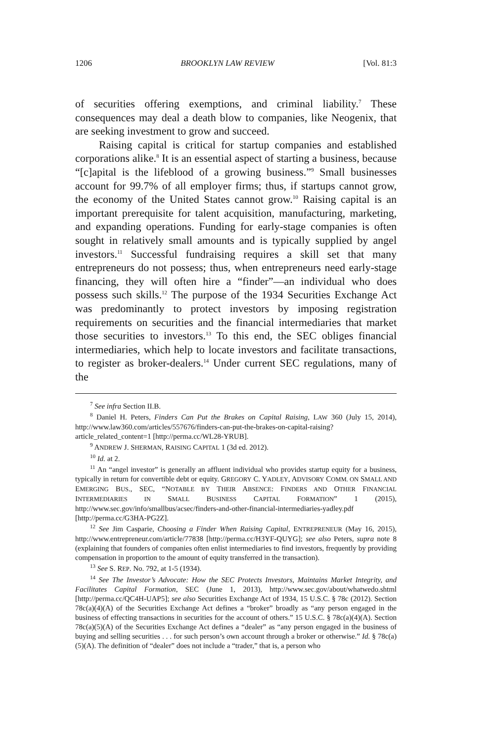1206 BROOKLYN LAW REVIEW [Vol. 81:3
of securities offering exemptions, and criminal liability.<sup>7</sup> These consequences may deal a death blow to companies, like Neogenix, that are seeking investment to grow and succeed.
Raising capital is critical for startup companies and established corporations alike.<sup>8</sup> It is an essential aspect of starting a business, because “[c]apital is the lifeblood of a growing business.”<sup>9</sup> Small businesses account for 99.7% of all employer firms; thus, if startups cannot grow, the economy of the United States cannot grow.<sup>10</sup> Raising capital is an important prerequisite for talent acquisition, manufacturing, marketing, and expanding operations. Funding for early-stage companies is often sought in relatively small amounts and is typically supplied by angel investors.<sup>11</sup> Successful fundraising requires a skill set that many entrepreneurs do not possess; thus, when entrepreneurs need early-stage financing, they will often hire a “finder”—an individual who does possess such skills.<sup>12</sup> The purpose of the 1934 Securities Exchange Act was predominantly to protect investors by imposing registration requirements on securities and the financial intermediaries that market those securities to investors.<sup>13</sup> To this end, the SEC obliges financial intermediaries, which help to locate investors and facilitate transactions, to register as broker-dealers.<sup>14</sup> Under current SEC regulations, many of the
<sup>7</sup> See infra Section II.B.
<sup>8</sup> Daniel H. Peters, Finders Can Put the Brakes on Capital Raising, LAW 360 (July 15, 2014), http://www.law360.com/articles/557676/finders-can-put-the-brakes-on-capital-raising?article_related_content=1 [http://perma.cc/WL28-YRUB].
<sup>9</sup> ANDREW J. SHERMAN, RAISING CAPITAL 1 (3d ed. 2012).
<sup>10</sup> Id. at 2.
<sup>11</sup> An “angel investor” is generally an affluent individual who provides startup equity for a business, typically in return for convertible debt or equity. GREGORY C. YADLEY, ADVISORY COMM. ON SMALL AND EMERGING BUS., SEC, “NOTABLE BY THEIR ABSENCE: FINDERS AND OTHER FINANCIAL INTERMEDIARIES IN SMALL BUSINESS CAPITAL FORMATION” 1 (2015), http://www.sec.gov/info/smallbus/acsec/finders-and-other-financial-intermediaries-yadley.pdf [http://perma.cc/G3HA-PG2Z].
<sup>12</sup> See Jim Casparie, Choosing a Finder When Raising Capital, ENTREPRENEUR (May 16, 2015), http://www.entrepreneur.com/article/77838 [http://perma.cc/H3YF-QUYG]; see also Peters, supra note 8 (explaining that founders of companies often enlist intermediaries to find investors, frequently by providing compensation in proportion to the amount of equity transferred in the transaction).
<sup>13</sup> See S. REP. No. 792, at 1-5 (1934).
<sup>14</sup> See The Investor’s Advocate: How the SEC Protects Investors, Maintains Market Integrity, and Facilitates Capital Formation, SEC (June 1, 2013), http://www.sec.gov/about/whatwedo.shtml [http://perma.cc/QC4H-UAP5]; see also Securities Exchange Act of 1934, 15 U.S.C. § 78c (2012). Section 78c(a)(4)(A) of the Securities Exchange Act defines a “broker” broadly as “any person engaged in the business of effecting transactions in securities for the account of others.” 15 U.S.C. § 78c(a)(4)(A). Section 78c(a)(5)(A) of the Securities Exchange Act defines a “dealer” as “any person engaged in the business of buying and selling securities . . . for such person’s own account through a broker or otherwise.” Id. § 78c(a)(5)(A). The definition of “dealer” does not include a “trader,” that is, a person who